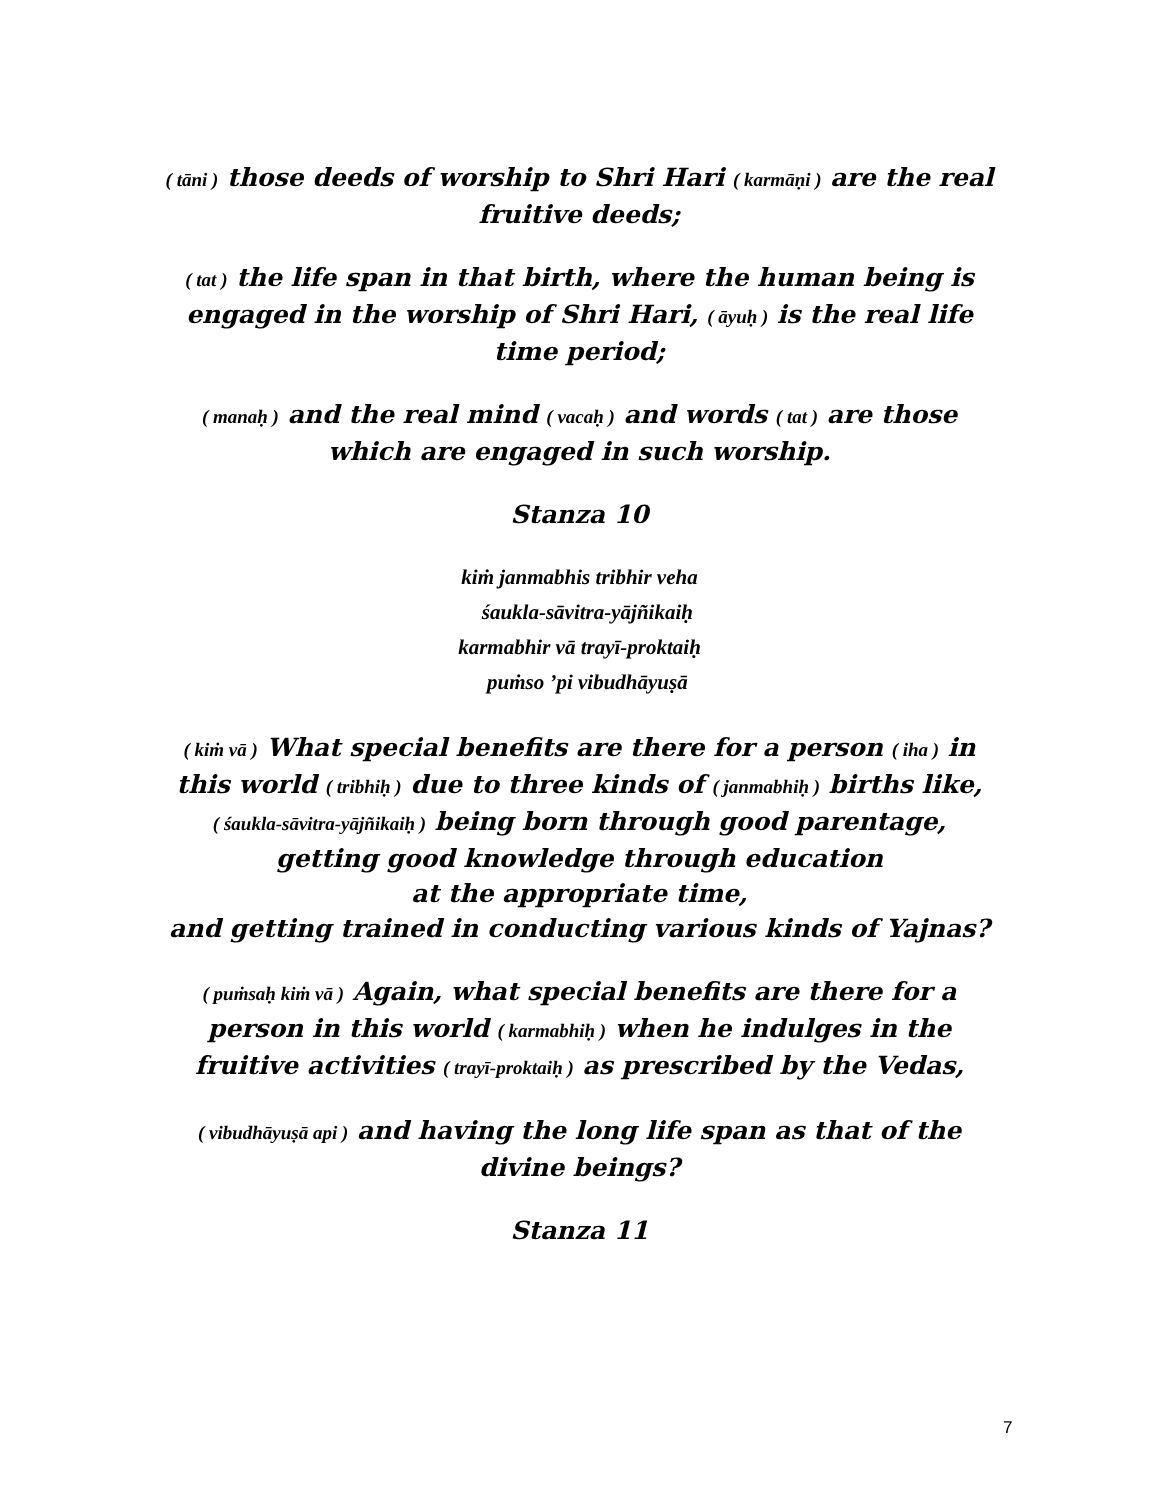( tāni ) those deeds of worship to Shri Hari ( karmāṇi ) are the real fruitive deeds;
( tat ) the life span in that birth, where the human being is engaged in the worship of Shri Hari, ( āyuḥ ) is the real life time period;
( manaḥ ) and the real mind ( vacaḥ ) and words ( tat ) are those which are engaged in such worship.
Stanza 10
kiṁ janmabhis tribhir veha
śaukla-sāvitra-yājñikaiḥ
karmabhir vā trayī-proktaiḥ
puṁso ’pi vibudhāyuṣā
( kiṁ vā ) What special benefits are there for a person ( iha ) in this world ( tribhiḥ ) due to three kinds of ( janmabhiḥ ) births like,
( śaukla-sāvitra-yājñikaiḥ ) being born through good parentage, getting good knowledge through education
at the appropriate time,
and getting trained in conducting various kinds of Yajnas?
( puṁsaḥ kiṁ vā ) Again, what special benefits are there for a person in this world ( karmabhiḥ ) when he indulges in the fruitive activities ( trayī-proktaiḥ ) as prescribed by the Vedas,
( vibudhāyuṣā api ) and having the long life span as that of the divine beings?
Stanza 11
7